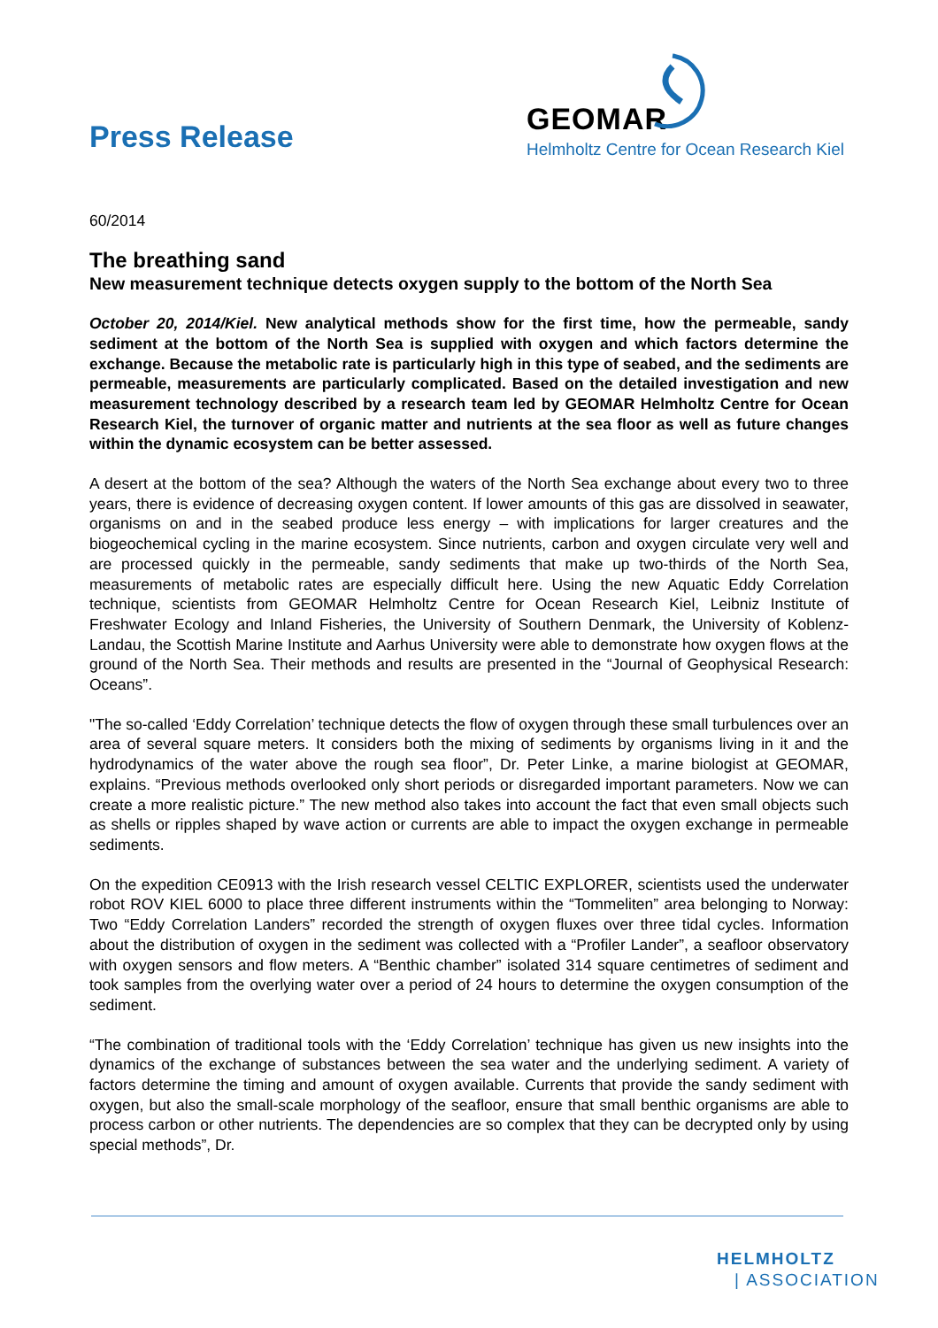Press Release
GEOMAR
Helmholtz Centre for Ocean Research Kiel
60/2014
The breathing sand
New measurement technique detects oxygen supply to the bottom of the North Sea
October 20, 2014/Kiel. New analytical methods show for the first time, how the permeable, sandy sediment at the bottom of the North Sea is supplied with oxygen and which factors determine the exchange. Because the metabolic rate is particularly high in this type of seabed, and the sediments are permeable, measurements are particularly complicated. Based on the detailed investigation and new measurement technology described by a research team led by GEOMAR Helmholtz Centre for Ocean Research Kiel, the turnover of organic matter and nutrients at the sea floor as well as future changes within the dynamic ecosystem can be better assessed.
A desert at the bottom of the sea? Although the waters of the North Sea exchange about every two to three years, there is evidence of decreasing oxygen content. If lower amounts of this gas are dissolved in seawater, organisms on and in the seabed produce less energy – with implications for larger creatures and the biogeochemical cycling in the marine ecosystem. Since nutrients, carbon and oxygen circulate very well and are processed quickly in the permeable, sandy sediments that make up two-thirds of the North Sea, measurements of metabolic rates are especially difficult here. Using the new Aquatic Eddy Correlation technique, scientists from GEOMAR Helmholtz Centre for Ocean Research Kiel, Leibniz Institute of Freshwater Ecology and Inland Fisheries, the University of Southern Denmark, the University of Koblenz-Landau, the Scottish Marine Institute and Aarhus University were able to demonstrate how oxygen flows at the ground of the North Sea. Their methods and results are presented in the “Journal of Geophysical Research: Oceans”.
"The so-called ‘Eddy Correlation’ technique detects the flow of oxygen through these small turbulences over an area of several square meters. It considers both the mixing of sediments by organisms living in it and the hydrodynamics of the water above the rough sea floor”, Dr. Peter Linke, a marine biologist at GEOMAR, explains. “Previous methods overlooked only short periods or disregarded important parameters. Now we can create a more realistic picture.” The new method also takes into account the fact that even small objects such as shells or ripples shaped by wave action or currents are able to impact the oxygen exchange in permeable sediments.
On the expedition CE0913 with the Irish research vessel CELTIC EXPLORER, scientists used the underwater robot ROV KIEL 6000 to place three different instruments within the “Tommeliten” area belonging to Norway: Two “Eddy Correlation Landers” recorded the strength of oxygen fluxes over three tidal cycles. Information about the distribution of oxygen in the sediment was collected with a “Profiler Lander”, a seafloor observatory with oxygen sensors and flow meters. A “Benthic chamber” isolated 314 square centimetres of sediment and took samples from the overlying water over a period of 24 hours to determine the oxygen consumption of the sediment.
“The combination of traditional tools with the ‘Eddy Correlation’ technique has given us new insights into the dynamics of the exchange of substances between the sea water and the underlying sediment. A variety of factors determine the timing and amount of oxygen available. Currents that provide the sandy sediment with oxygen, but also the small-scale morphology of the seafloor, ensure that small benthic organisms are able to process carbon or other nutrients. The dependencies are so complex that they can be decrypted only by using special methods”, Dr.
HELMHOLTZ
| ASSOCIATION